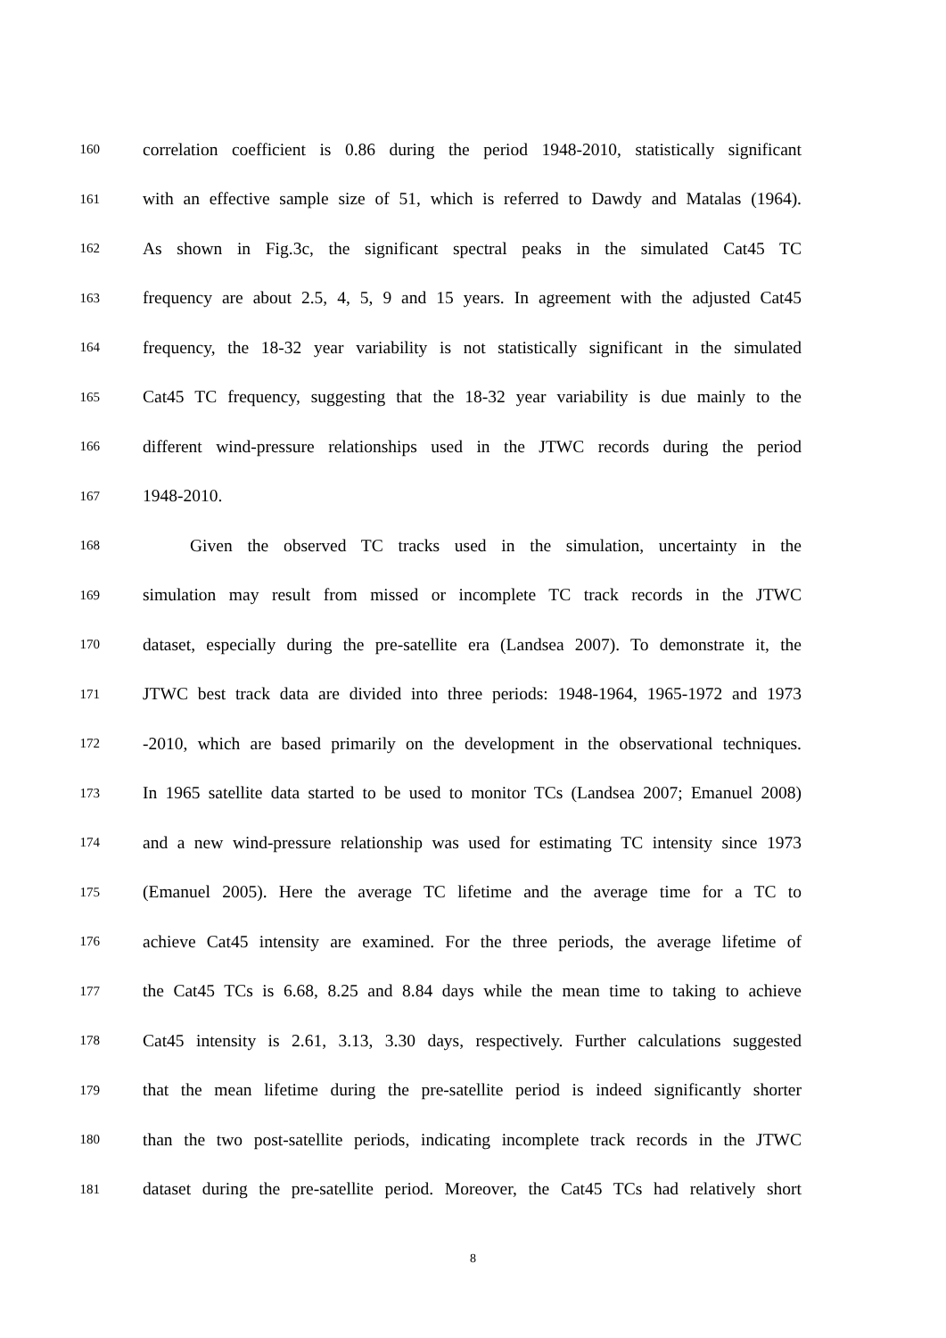160 correlation coefficient is 0.86 during the period 1948-2010, statistically significant
161 with an effective sample size of 51, which is referred to Dawdy and Matalas (1964).
162 As shown in Fig.3c, the significant spectral peaks in the simulated Cat45 TC
163 frequency are about 2.5, 4, 5, 9 and 15 years. In agreement with the adjusted Cat45
164 frequency, the 18-32 year variability is not statistically significant in the simulated
165 Cat45 TC frequency, suggesting that the 18-32 year variability is due mainly to the
166 different wind-pressure relationships used in the JTWC records during the period
167 1948-2010.
168 Given the observed TC tracks used in the simulation, uncertainty in the
169 simulation may result from missed or incomplete TC track records in the JTWC
170 dataset, especially during the pre-satellite era (Landsea 2007). To demonstrate it, the
171 JTWC best track data are divided into three periods: 1948-1964, 1965-1972 and 1973
172 -2010, which are based primarily on the development in the observational techniques.
173 In 1965 satellite data started to be used to monitor TCs (Landsea 2007; Emanuel 2008)
174 and a new wind-pressure relationship was used for estimating TC intensity since 1973
175 (Emanuel 2005). Here the average TC lifetime and the average time for a TC to
176 achieve Cat45 intensity are examined. For the three periods, the average lifetime of
177 the Cat45 TCs is 6.68, 8.25 and 8.84 days while the mean time to taking to achieve
178 Cat45 intensity is 2.61, 3.13, 3.30 days, respectively. Further calculations suggested
179 that the mean lifetime during the pre-satellite period is indeed significantly shorter
180 than the two post-satellite periods, indicating incomplete track records in the JTWC
181 dataset during the pre-satellite period. Moreover, the Cat45 TCs had relatively short
8